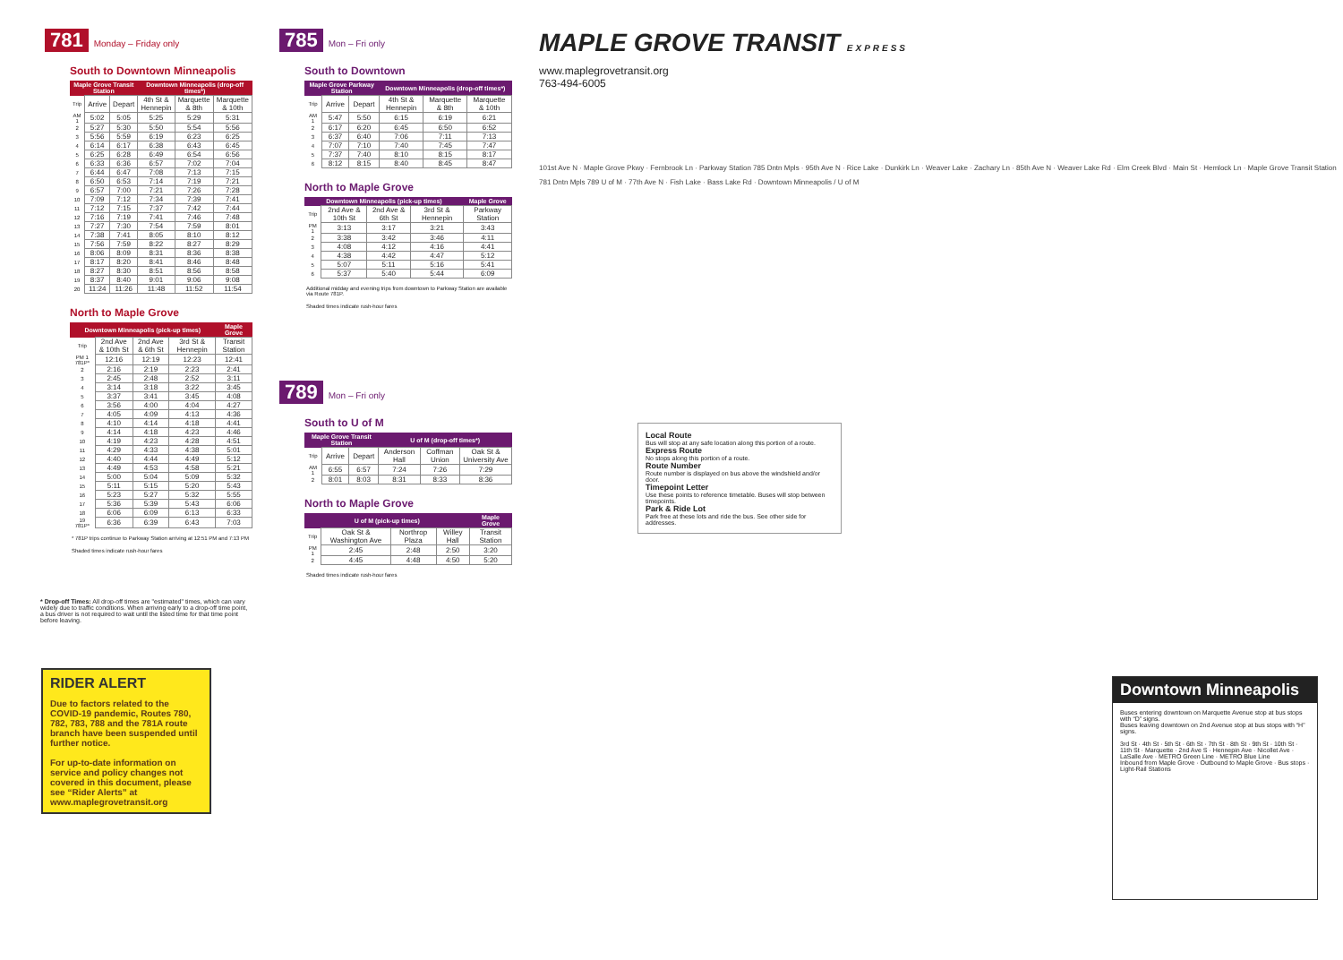781 Monday – Friday only
South to Downtown Minneapolis
| Maple Grove Transit Station | | | Downtown Minneapolis (drop-off times*) | | |
| --- | --- | --- | --- | --- | --- |
| Trip | Arrive | Depart | 4th St & Hennepin | Marquette & 8th | Marquette & 10th |
| AM 1 | 5:02 | 5:05 | 5:25 | 5:29 | 5:31 |
| 2 | 5:27 | 5:30 | 5:50 | 5:54 | 5:56 |
| 3 | 5:56 | 5:59 | 6:19 | 6:23 | 6:25 |
| 4 | 6:14 | 6:17 | 6:38 | 6:43 | 6:45 |
| 5 | 6:25 | 6:28 | 6:49 | 6:54 | 6:56 |
| 6 | 6:33 | 6:36 | 6:57 | 7:02 | 7:04 |
| 7 | 6:44 | 6:47 | 7:08 | 7:13 | 7:15 |
| 8 | 6:50 | 6:53 | 7:14 | 7:19 | 7:21 |
| 9 | 6:57 | 7:00 | 7:21 | 7:26 | 7:28 |
| 10 | 7:09 | 7:12 | 7:34 | 7:39 | 7:41 |
| 11 | 7:12 | 7:15 | 7:37 | 7:42 | 7:44 |
| 12 | 7:16 | 7:19 | 7:41 | 7:46 | 7:48 |
| 13 | 7:27 | 7:30 | 7:54 | 7:59 | 8:01 |
| 14 | 7:38 | 7:41 | 8:05 | 8:10 | 8:12 |
| 15 | 7:56 | 7:59 | 8:22 | 8:27 | 8:29 |
| 16 | 8:06 | 8:09 | 8:31 | 8:36 | 8:38 |
| 17 | 8:17 | 8:20 | 8:41 | 8:46 | 8:48 |
| 18 | 8:27 | 8:30 | 8:51 | 8:56 | 8:58 |
| 19 | 8:37 | 8:40 | 9:01 | 9:06 | 9:08 |
| 20 | 11:24 | 11:26 | 11:48 | 11:52 | 11:54 |
North to Maple Grove
| Downtown Minneapolis (pick-up times) | | | | Maple Grove |
| --- | --- | --- | --- | --- |
| Trip | 2nd Ave & 10th St | 2nd Ave & 6th St | 3rd St & Hennepin | Transit Station |
| PM 1 781P* | 12:16 | 12:19 | 12:23 | 12:41 |
| 2 | 2:16 | 2:19 | 2:23 | 2:41 |
| 3 | 2:45 | 2:48 | 2:52 | 3:11 |
| 4 | 3:14 | 3:18 | 3:22 | 3:45 |
| 5 | 3:37 | 3:41 | 3:45 | 4:08 |
| 6 | 3:56 | 4:00 | 4:04 | 4:27 |
| 7 | 4:05 | 4:09 | 4:13 | 4:36 |
| 8 | 4:10 | 4:14 | 4:18 | 4:41 |
| 9 | 4:14 | 4:18 | 4:23 | 4:46 |
| 10 | 4:19 | 4:23 | 4:28 | 4:51 |
| 11 | 4:29 | 4:33 | 4:38 | 5:01 |
| 12 | 4:40 | 4:44 | 4:49 | 5:12 |
| 13 | 4:49 | 4:53 | 4:58 | 5:21 |
| 14 | 5:00 | 5:04 | 5:09 | 5:32 |
| 15 | 5:11 | 5:15 | 5:20 | 5:43 |
| 16 | 5:23 | 5:27 | 5:32 | 5:55 |
| 17 | 5:36 | 5:39 | 5:43 | 6:06 |
| 18 | 6:06 | 6:09 | 6:13 | 6:33 |
| 19 781P* | 6:36 | 6:39 | 6:43 | 7:03 |
* 781P trips continue to Parkway Station arriving at 12:51 PM and 7:13 PM
Shaded times indicate rush-hour fares
* Drop-off Times: All drop-off times are "estimated" times, which can vary widely due to traffic conditions. When arriving early to a drop-off time point, a bus driver is not required to wait until the listed time for that time point before leaving.
RIDER ALERT
Due to factors related to the COVID-19 pandemic, Routes 780, 782, 783, 788 and the 781A route branch have been suspended until further notice.
For up-to-date information on service and policy changes not covered in this document, please see “Rider Alerts” at www.maplegrovetransit.org
785 Mon – Fri only
South to Downtown
| Maple Grove Parkway Station | | | Downtown Minneapolis (drop-off times*) | | |
| --- | --- | --- | --- | --- | --- |
| Trip | Arrive | Depart | 4th St & Hennepin | Marquette & 8th | Marquette & 10th |
| AM 1 | 5:47 | 5:50 | 6:15 | 6:19 | 6:21 |
| 2 | 6:17 | 6:20 | 6:45 | 6:50 | 6:52 |
| 3 | 6:37 | 6:40 | 7:06 | 7:11 | 7:13 |
| 4 | 7:07 | 7:10 | 7:40 | 7:45 | 7:47 |
| 5 | 7:37 | 7:40 | 8:10 | 8:15 | 8:17 |
| 6 | 8:12 | 8:15 | 8:40 | 8:45 | 8:47 |
North to Maple Grove
| Downtown Minneapolis (pick-up times) | | | | Maple Grove |
| --- | --- | --- | --- | --- |
| Trip | 2nd Ave & 10th St | 2nd Ave & 6th St | 3rd St & Hennepin | Parkway Station |
| PM 1 | 3:13 | 3:17 | 3:21 | 3:43 |
| 2 | 3:38 | 3:42 | 3:46 | 4:11 |
| 3 | 4:08 | 4:12 | 4:16 | 4:41 |
| 4 | 4:38 | 4:42 | 4:47 | 5:12 |
| 5 | 5:07 | 5:11 | 5:16 | 5:41 |
| 6 | 5:37 | 5:40 | 5:44 | 6:09 |
Additional midday and evening trips from downtown to Parkway Station are available via Route 781P.
Shaded times indicate rush-hour fares
789 Mon – Fri only
South to U of M
| Maple Grove Transit Station | | | U of M (drop-off times*) | | |
| --- | --- | --- | --- | --- | --- |
| Trip | Arrive | Depart | Anderson Hall | Coffman Union | Oak St & University Ave |
| AM 1 | 6:55 | 6:57 | 7:24 | 7:26 | 7:29 |
| 2 | 8:01 | 8:03 | 8:31 | 8:33 | 8:36 |
North to Maple Grove
| U of M (pick-up times) | | | | Maple Grove |
| --- | --- | --- | --- | --- |
| Trip | Oak St & Washington Ave | Northrop Plaza | Willey Hall | Transit Station |
| PM 1 | 2:45 | 2:48 | 2:50 | 3:20 |
| 2 | 4:45 | 4:48 | 4:50 | 5:20 |
Shaded times indicate rush-hour fares
MAPLE GROVE TRANSIT EXPRESS
www.maplegrovetransit.org
763-494-6005
101st Ave N · Maple Grove Pkwy · Fernbrook Ln · Parkway Station 785 Dntn Mpls · 95th Ave N · Rice Lake · Dunkirk Ln · Weaver Lake · Zachary Ln · 85th Ave N · Weaver Lake Rd · Elm Creek Blvd · Main St · Hemlock Ln · Maple Grove Transit Station 781 Dntn Mpls 789 U of M · 77th Ave N · Fish Lake · Bass Lake Rd · Downtown Minneapolis / U of M
Local Route
Bus will stop at any safe location along this portion of a route.
Express Route
No stops along this portion of a route.
Route Number
Route number is displayed on bus above the windshield and/or door.
Timepoint Letter
Use these points to reference timetable. Buses will stop between timepoints.
Park & Ride Lot
Park free at these lots and ride the bus. See other side for addresses.
Downtown Minneapolis
Buses entering downtown on Marquette Avenue stop at bus stops with “D” signs.
Buses leaving downtown on 2nd Avenue stop at bus stops with “H” signs.
3rd St · 4th St · 5th St · 6th St · 7th St · 8th St · 9th St · 10th St · 11th St · Marquette · 2nd Ave S · Hennepin Ave · Nicollet Ave · LaSalle Ave · METRO Green Line · METRO Blue Line
Inbound from Maple Grove · Outbound to Maple Grove · Bus stops · Light-Rail Stations